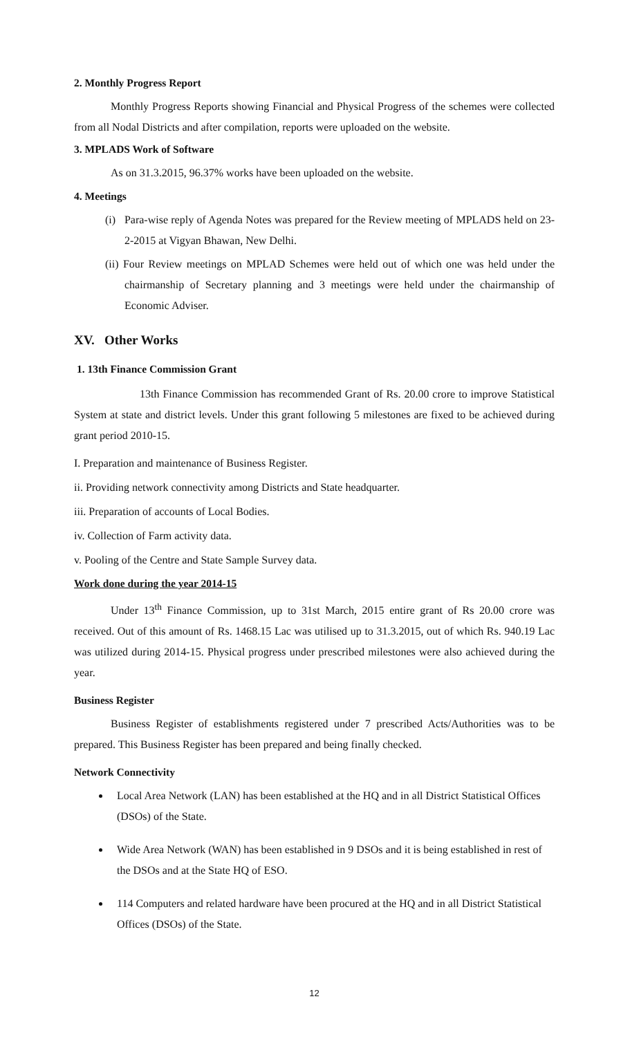2. Monthly Progress Report
Monthly Progress Reports showing Financial and Physical Progress of the schemes were collected from all Nodal Districts and after compilation, reports were uploaded on the website.
3. MPLADS Work of Software
As on 31.3.2015, 96.37% works have been uploaded on the website.
4. Meetings
(i) Para-wise reply of Agenda Notes was prepared for the Review meeting of MPLADS held on 23-2-2015 at Vigyan Bhawan, New Delhi.
(ii) Four Review meetings on MPLAD Schemes were held out of which one was held under the chairmanship of Secretary planning and 3 meetings were held under the chairmanship of Economic Adviser.
XV. Other Works
1. 13th Finance Commission Grant
13th Finance Commission has recommended Grant of Rs. 20.00 crore to improve Statistical System at state and district levels. Under this grant following 5 milestones are fixed to be achieved during grant period 2010-15.
I. Preparation and maintenance of Business Register.
ii. Providing network connectivity among Districts and State headquarter.
iii. Preparation of accounts of Local Bodies.
iv. Collection of Farm activity data.
v. Pooling of the Centre and State Sample Survey data.
Work done during the year 2014-15
Under 13<sup>th</sup> Finance Commission, up to 31st March, 2015 entire grant of Rs 20.00 crore was received. Out of this amount of Rs. 1468.15 Lac was utilised up to 31.3.2015, out of which Rs. 940.19 Lac was utilized during 2014-15. Physical progress under prescribed milestones were also achieved during the year.
Business Register
Business Register of establishments registered under 7 prescribed Acts/Authorities was to be prepared. This Business Register has been prepared and being finally checked.
Network Connectivity
Local Area Network (LAN) has been established at the HQ and in all District Statistical Offices (DSOs) of the State.
Wide Area Network (WAN) has been established in 9 DSOs and it is being established in rest of the DSOs and at the State HQ of ESO.
114 Computers and related hardware have been procured at the HQ and in all District Statistical Offices (DSOs) of the State.
12